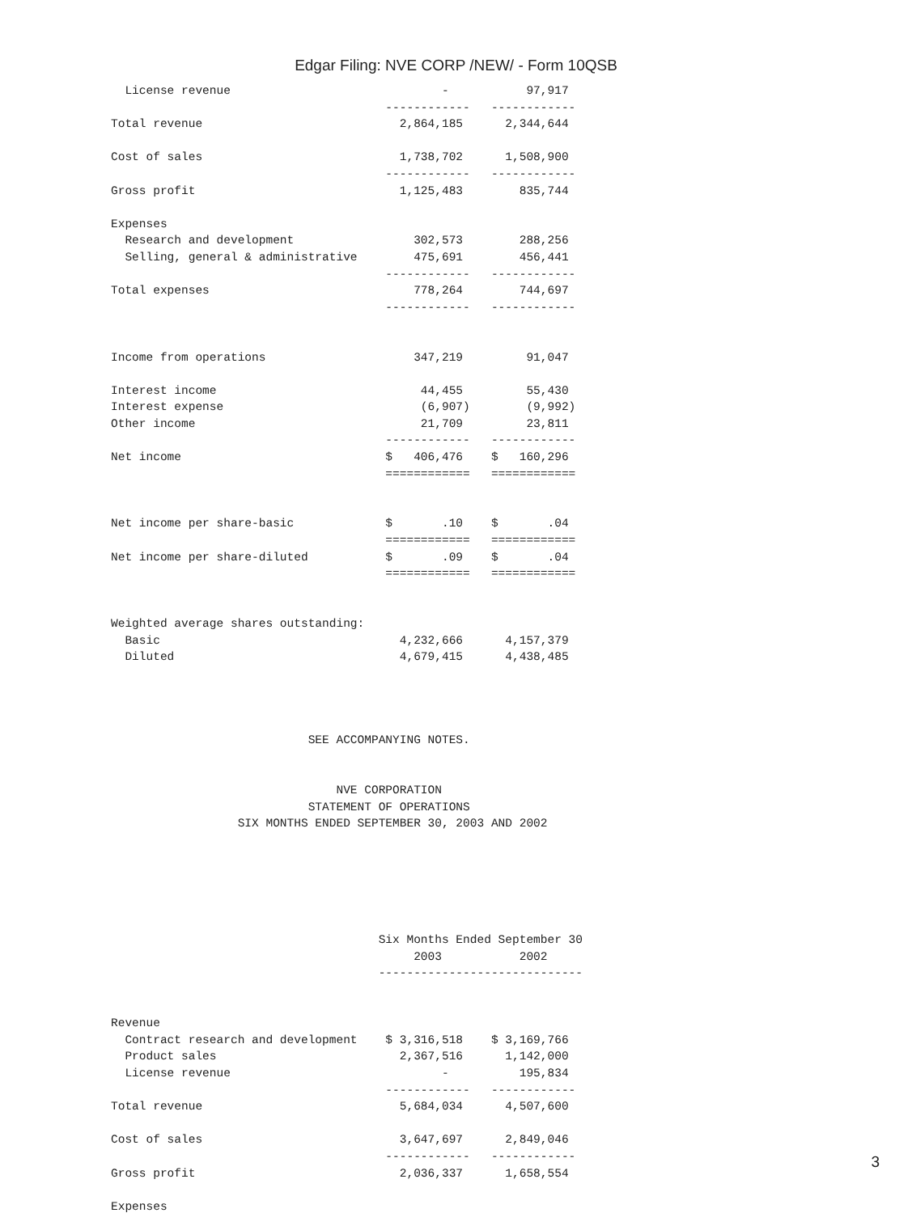Edgar Filing: NVE CORP /NEW/ - Form 10QSB
  License revenue                              -           97,917
                                       ------------   ------------
Total revenue                            2,864,185      2,344,644

Cost of sales                            1,738,702      1,508,900
                                       ------------   ------------
Gross profit                             1,125,483        835,744

Expenses
  Research and development                 302,573        288,256
  Selling, general & administrative        475,691        456,441
                                       ------------   ------------
Total expenses                             778,264        744,697
                                       ------------   ------------


Income from operations                     347,219         91,047

Interest income                             44,455         55,430
Interest expense                            (6,907)        (9,992)
Other income                                21,709         23,811
                                       ------------   ------------
Net income                             $   406,476    $   160,296
                                       ============   ============


Net income per share-basic             $       .10    $       .04
                                       ============   ============
Net income per share-diluted           $       .09    $       .04
                                       ============   ============


Weighted average shares outstanding:
  Basic                                  4,232,666      4,157,379
  Diluted                                4,679,415      4,438,485




                            SEE ACCOMPANYING NOTES.


                                NVE CORPORATION
                            STATEMENT OF OPERATIONS
                  SIX MONTHS ENDED SEPTEMBER 30, 2003 AND 2002






                                      Six Months Ended September 30
                                           2003           2002
                                      -----------------------------


Revenue
  Contract research and development    $ 3,316,518    $ 3,169,766
  Product sales                          2,367,516      1,142,000
  License revenue                              -          195,834
                                       ------------   ------------
Total revenue                            5,684,034      4,507,600

Cost of sales                            3,647,697      2,849,046
                                       ------------   ------------
Gross profit                             2,036,337      1,658,554

Expenses
3